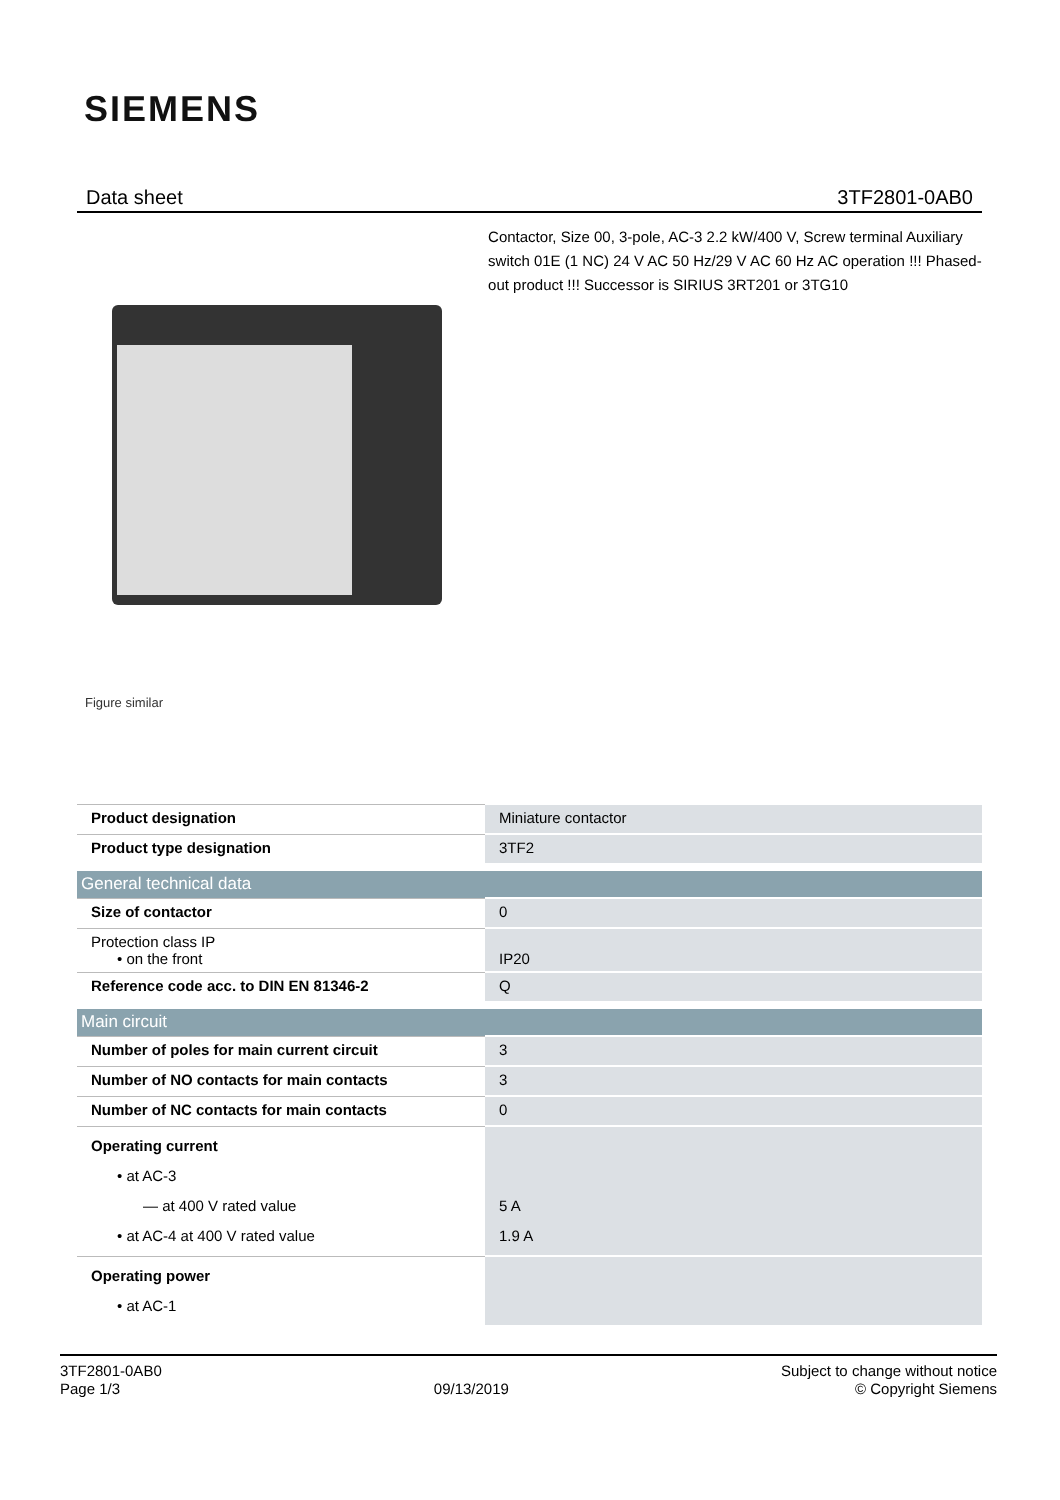SIEMENS
Data sheet 3TF2801-0AB0
Figure similar
Contactor, Size 00, 3-pole, AC-3 2.2 kW/400 V, Screw terminal Auxiliary switch 01E (1 NC) 24 V AC 50 Hz/29 V AC 60 Hz AC operation !!! Phased-out product !!! Successor is SIRIUS 3RT201 or 3TG10
| Product designation | Miniature contactor |
| Product type designation | 3TF2 |
| General technical data | |
| Size of contactor | 0 |
| Protection class IP • on the front | IP20 |
| Reference code acc. to DIN EN 81346-2 | Q |
| Main circuit | |
| Number of poles for main current circuit | 3 |
| Number of NO contacts for main contacts | 3 |
| Number of NC contacts for main contacts | 0 |
| Operating current • at AC-3 — at 400 V rated value • at AC-4 at 400 V rated value | 5 A 1.9 A |
| Operating power • at AC-1 | |
3TF2801-0AB0
Page 1/3
09/13/2019
Subject to change without notice
© Copyright Siemens